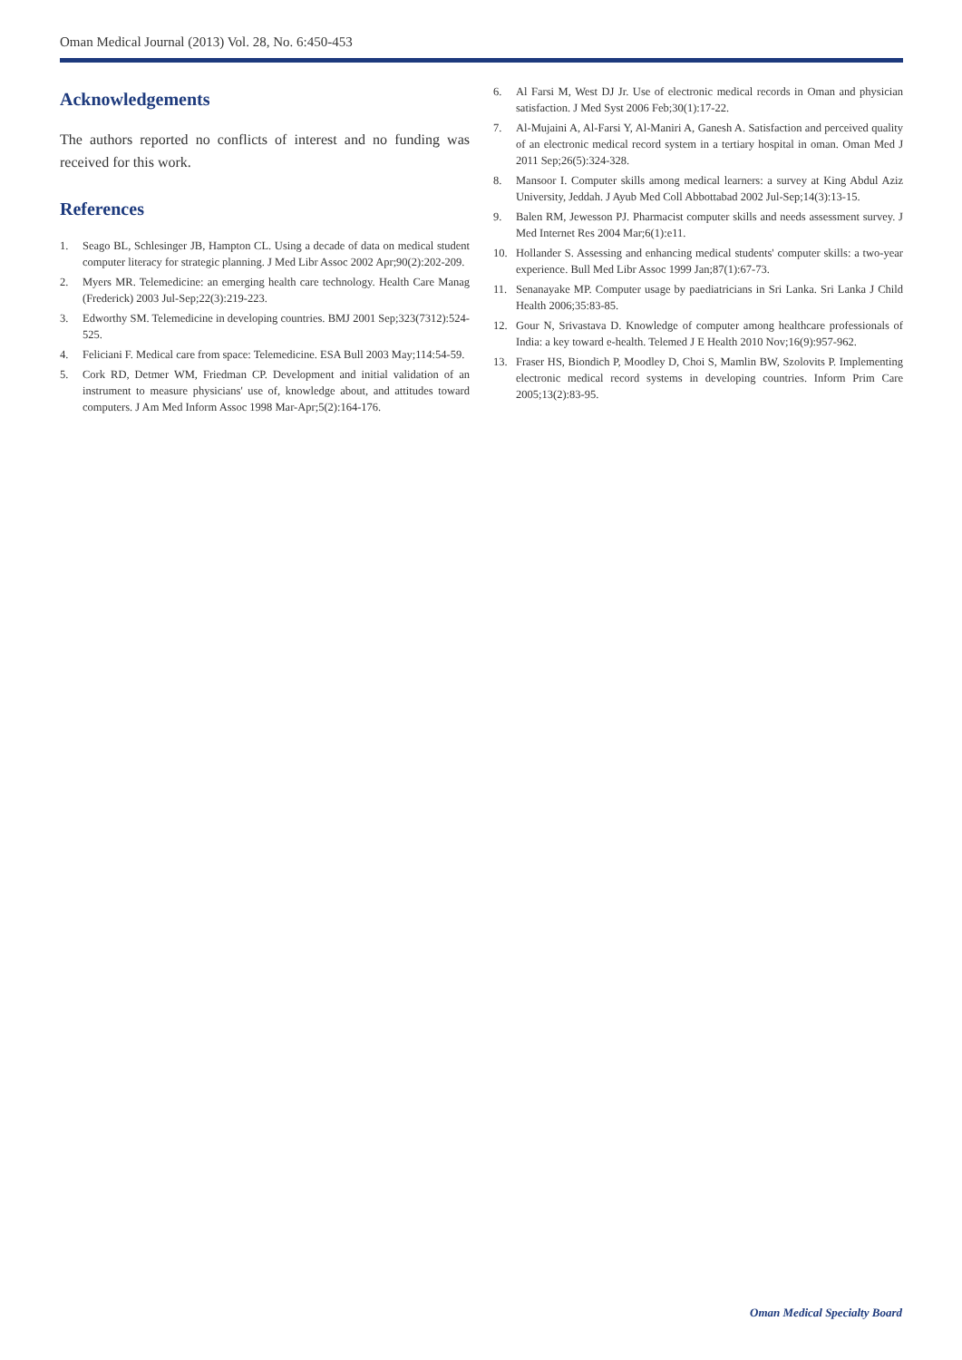Oman Medical Journal (2013) Vol. 28, No. 6:450-453
Acknowledgements
The authors reported no conflicts of interest and no funding was received for this work.
References
1. Seago BL, Schlesinger JB, Hampton CL. Using a decade of data on medical student computer literacy for strategic planning. J Med Libr Assoc 2002 Apr;90(2):202-209.
2. Myers MR. Telemedicine: an emerging health care technology. Health Care Manag (Frederick) 2003 Jul-Sep;22(3):219-223.
3. Edworthy SM. Telemedicine in developing countries. BMJ 2001 Sep;323(7312):524-525.
4. Feliciani F. Medical care from space: Telemedicine. ESA Bull 2003 May;114:54-59.
5. Cork RD, Detmer WM, Friedman CP. Development and initial validation of an instrument to measure physicians' use of, knowledge about, and attitudes toward computers. J Am Med Inform Assoc 1998 Mar-Apr;5(2):164-176.
6. Al Farsi M, West DJ Jr. Use of electronic medical records in Oman and physician satisfaction. J Med Syst 2006 Feb;30(1):17-22.
7. Al-Mujaini A, Al-Farsi Y, Al-Maniri A, Ganesh A. Satisfaction and perceived quality of an electronic medical record system in a tertiary hospital in oman. Oman Med J 2011 Sep;26(5):324-328.
8. Mansoor I. Computer skills among medical learners: a survey at King Abdul Aziz University, Jeddah. J Ayub Med Coll Abbottabad 2002 Jul-Sep;14(3):13-15.
9. Balen RM, Jewesson PJ. Pharmacist computer skills and needs assessment survey. J Med Internet Res 2004 Mar;6(1):e11.
10. Hollander S. Assessing and enhancing medical students' computer skills: a two-year experience. Bull Med Libr Assoc 1999 Jan;87(1):67-73.
11. Senanayake MP. Computer usage by paediatricians in Sri Lanka. Sri Lanka J Child Health 2006;35:83-85.
12. Gour N, Srivastava D. Knowledge of computer among healthcare professionals of India: a key toward e-health. Telemed J E Health 2010 Nov;16(9):957-962.
13. Fraser HS, Biondich P, Moodley D, Choi S, Mamlin BW, Szolovits P. Implementing electronic medical record systems in developing countries. Inform Prim Care 2005;13(2):83-95.
Oman Medical Specialty Board